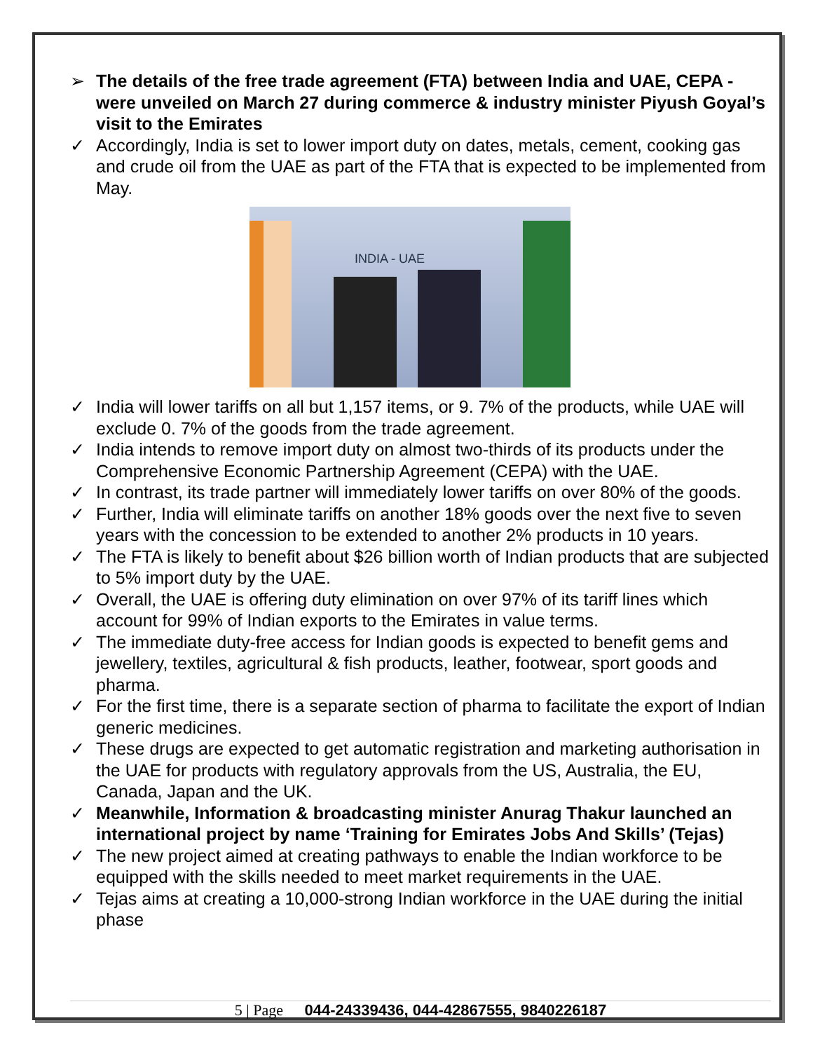➢ The details of the free trade agreement (FTA) between India and UAE, CEPA - were unveiled on March 27 during commerce & industry minister Piyush Goyal’s visit to the Emirates
✓ Accordingly, India is set to lower import duty on dates, metals, cement, cooking gas and crude oil from the UAE as part of the FTA that is expected to be implemented from May.
INDIA - UAE
✓ India will lower tariffs on all but 1,157 items, or 9. 7% of the products, while UAE will exclude 0. 7% of the goods from the trade agreement.
✓ India intends to remove import duty on almost two-thirds of its products under the Comprehensive Economic Partnership Agreement (CEPA) with the UAE.
✓ In contrast, its trade partner will immediately lower tariffs on over 80% of the goods.
✓ Further, India will eliminate tariffs on another 18% goods over the next five to seven years with the concession to be extended to another 2% products in 10 years.
✓ The FTA is likely to benefit about $26 billion worth of Indian products that are subjected to 5% import duty by the UAE.
✓ Overall, the UAE is offering duty elimination on over 97% of its tariff lines which account for 99% of Indian exports to the Emirates in value terms.
✓ The immediate duty-free access for Indian goods is expected to benefit gems and jewellery, textiles, agricultural & fish products, leather, footwear, sport goods and pharma.
✓ For the first time, there is a separate section of pharma to facilitate the export of Indian generic medicines.
✓ These drugs are expected to get automatic registration and marketing authorisation in the UAE for products with regulatory approvals from the US, Australia, the EU, Canada, Japan and the UK.
✓ Meanwhile, Information & broadcasting minister Anurag Thakur launched an international project by name ‘Training for Emirates Jobs And Skills’ (Tejas)
✓ The new project aimed at creating pathways to enable the Indian workforce to be equipped with the skills needed to meet market requirements in the UAE.
✓ Tejas aims at creating a 10,000-strong Indian workforce in the UAE during the initial phase
5 | Page 044-24339436, 044-42867555, 9840226187